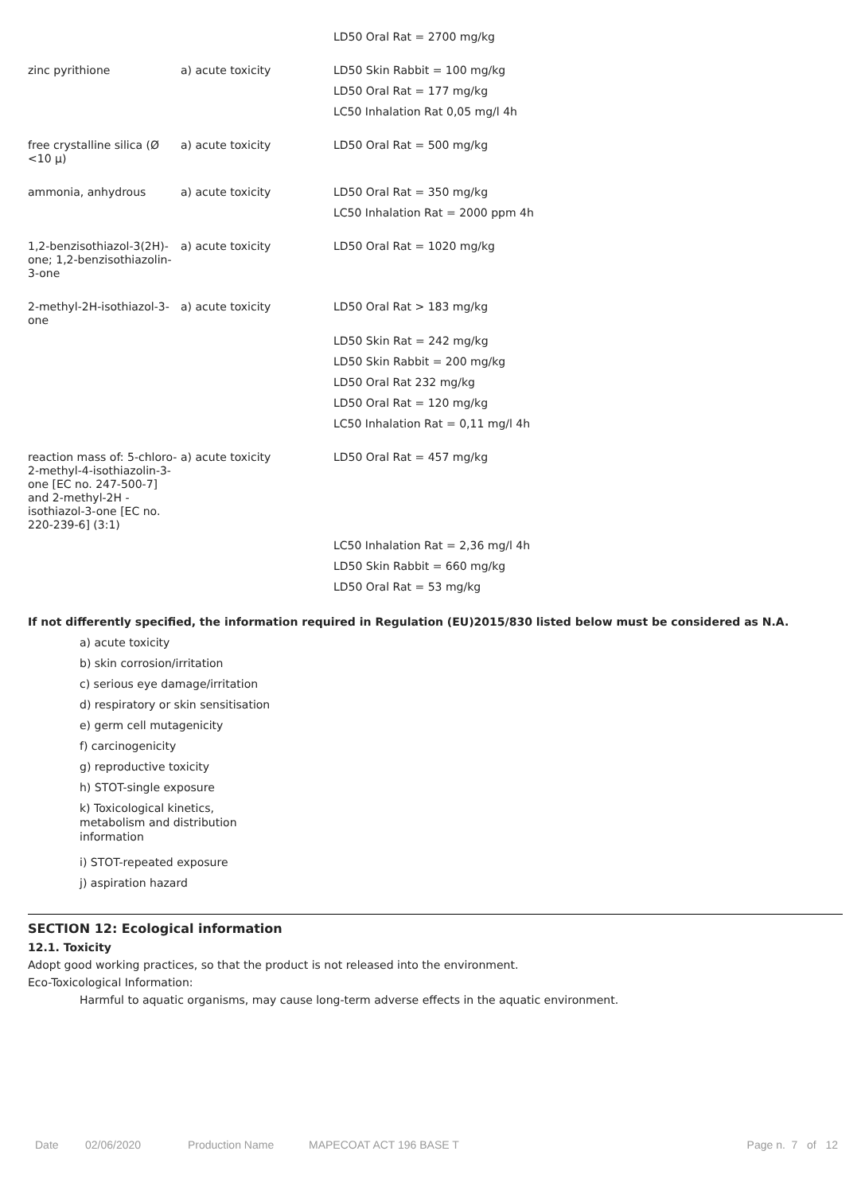| | | LD50 Oral Rat = 2700 mg/kg |
| zinc pyrithione | a) acute toxicity | LD50 Skin Rabbit = 100 mg/kg |
| | | LD50 Oral Rat = 177 mg/kg |
| | | LC50 Inhalation Rat 0,05 mg/l 4h |
| free crystalline silica (Ø <10 µ) | a) acute toxicity | LD50 Oral Rat = 500 mg/kg |
| ammonia, anhydrous | a) acute toxicity | LD50 Oral Rat = 350 mg/kg |
| | | LC50 Inhalation Rat = 2000 ppm 4h |
| 1,2-benzisothiazol-3(2H)-one; 1,2-benzisothiazolin-3-one | a) acute toxicity | LD50 Oral Rat = 1020 mg/kg |
| 2-methyl-2H-isothiazol-3-one | a) acute toxicity | LD50 Oral Rat > 183 mg/kg |
| | | LD50 Skin Rat = 242 mg/kg |
| | | LD50 Skin Rabbit = 200 mg/kg |
| | | LD50 Oral Rat 232 mg/kg |
| | | LD50 Oral Rat = 120 mg/kg |
| | | LC50 Inhalation Rat = 0,11 mg/l 4h |
| reaction mass of: 5-chloro-2-methyl-4-isothiazolin-3-one [EC no. 247-500-7] and 2-methyl-2H -isothiazol-3-one [EC no. 220-239-6] (3:1) | a) acute toxicity | LD50 Oral Rat = 457 mg/kg |
| | | LC50 Inhalation Rat = 2,36 mg/l 4h |
| | | LD50 Skin Rabbit = 660 mg/kg |
| | | LD50 Oral Rat = 53 mg/kg |
If not differently specified, the information required in Regulation (EU)2015/830 listed below must be considered as N.A.
a) acute toxicity
b) skin corrosion/irritation
c) serious eye damage/irritation
d) respiratory or skin sensitisation
e) germ cell mutagenicity
f) carcinogenicity
g) reproductive toxicity
h) STOT-single exposure
k) Toxicological kinetics, metabolism and distribution information
i) STOT-repeated exposure
j) aspiration hazard
SECTION 12: Ecological information
12.1. Toxicity
Adopt good working practices, so that the product is not released into the environment.
Eco-Toxicological Information:
Harmful to aquatic organisms, may cause long-term adverse effects in the aquatic environment.
Date 02/06/2020 Production Name MAPECOAT ACT 196 BASE T Page n. 7 of 12